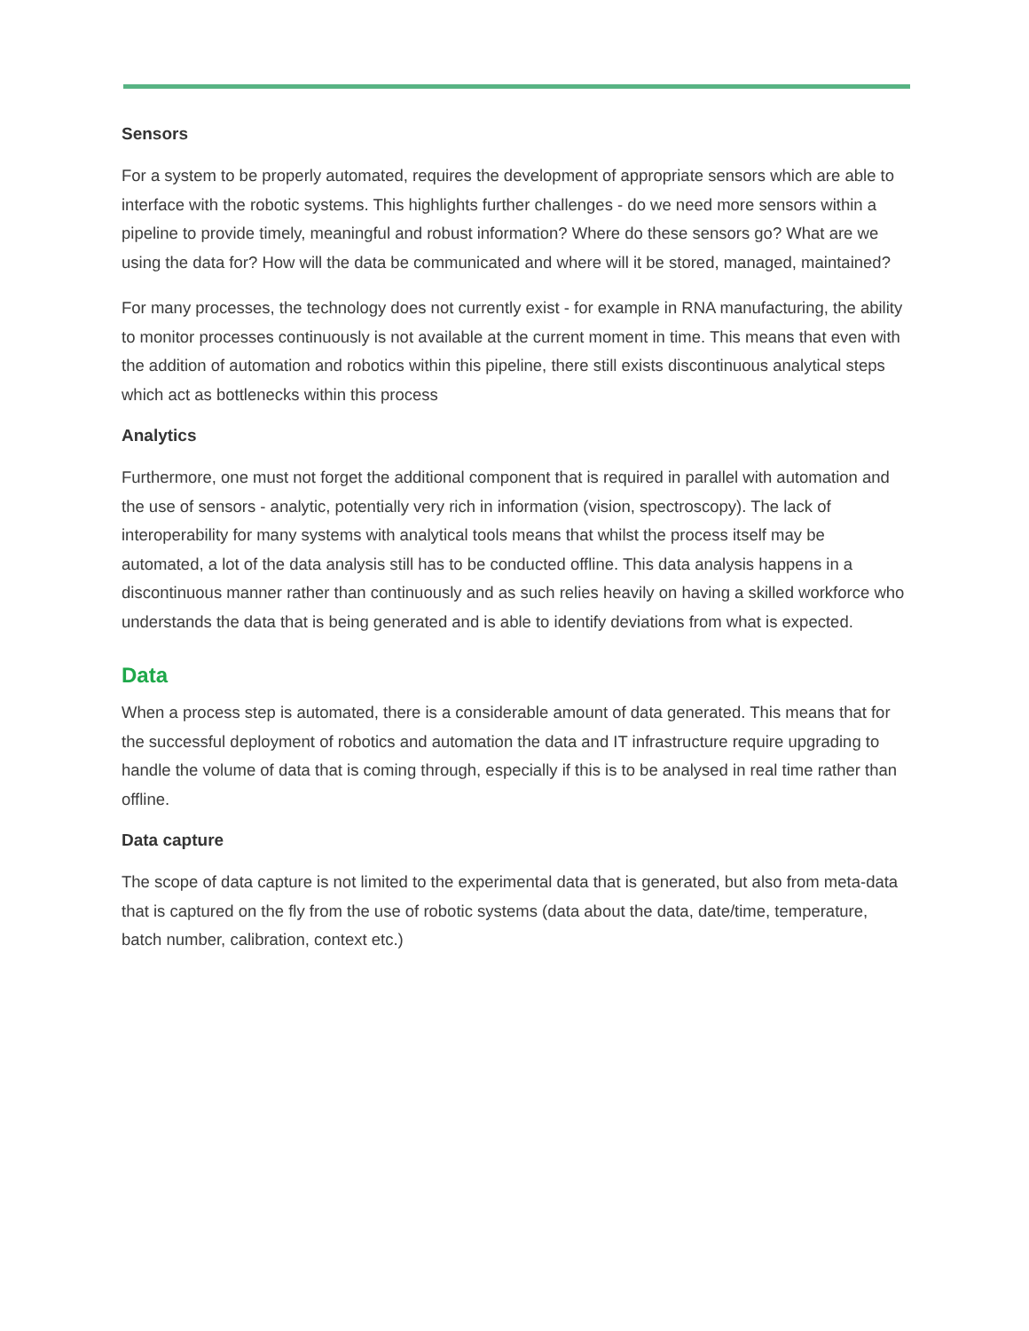Sensors
For a system to be properly automated, requires the development of appropriate sensors which are able to interface with the robotic systems. This highlights further challenges - do we need more sensors within a pipeline to provide timely, meaningful and robust information? Where do these sensors go? What are we using the data for? How will the data be communicated and where will it be stored, managed, maintained?
For many processes, the technology does not currently exist - for example in RNA manufacturing, the ability to monitor processes continuously is not available at the current moment in time. This means that even with the addition of automation and robotics within this pipeline, there still exists discontinuous analytical steps which act as bottlenecks within this process
Analytics
Furthermore, one must not forget the additional component that is required in parallel with automation and the use of sensors - analytic, potentially very rich in information (vision, spectroscopy). The lack of interoperability for many systems with analytical tools means that whilst the process itself may be automated, a lot of the data analysis still has to be conducted offline. This data analysis happens in a discontinuous manner rather than continuously and as such relies heavily on having a skilled workforce who understands the data that is being generated and is able to identify deviations from what is expected.
Data
When a process step is automated, there is a considerable amount of data generated. This means that for the successful deployment of robotics and automation the data and IT infrastructure require upgrading to handle the volume of data that is coming through, especially if this is to be analysed in real time rather than offline.
Data capture
The scope of data capture is not limited to the experimental data that is generated, but also from meta-data that is captured on the fly from the use of robotic systems (data about the data, date/time, temperature, batch number, calibration, context etc.)